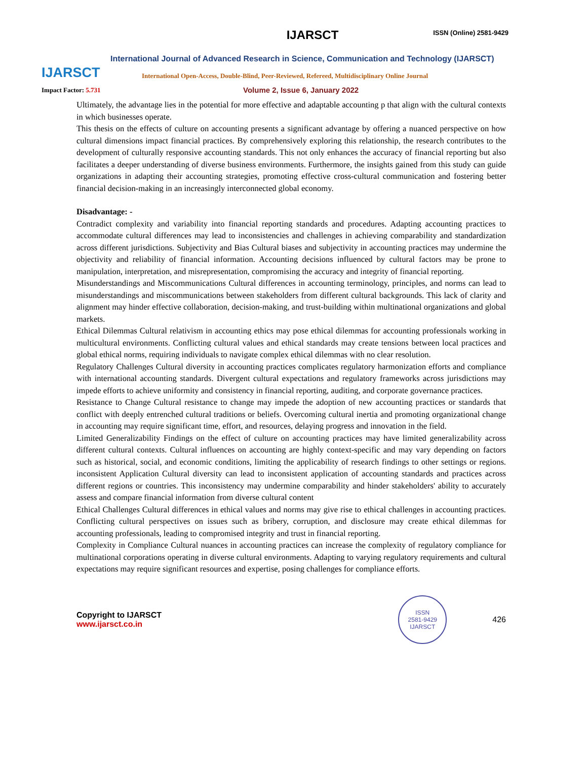IJARSCT IJARSCT ISSN (Online) 2581-9429
International Journal of Advanced Research in Science, Communication and Technology (IJARSCT)
International Open-Access, Double-Blind, Peer-Reviewed, Refereed, Multidisciplinary Online Journal
Impact Factor: 5.731
Volume 2, Issue 6, January 2022
Ultimately, the advantage lies in the potential for more effective and adaptable accounting p that align with the cultural contexts in which businesses operate.
This thesis on the effects of culture on accounting presents a significant advantage by offering a nuanced perspective on how cultural dimensions impact financial practices. By comprehensively exploring this relationship, the research contributes to the development of culturally responsive accounting standards. This not only enhances the accuracy of financial reporting but also facilitates a deeper understanding of diverse business environments. Furthermore, the insights gained from this study can guide organizations in adapting their accounting strategies, promoting effective cross-cultural communication and fostering better financial decision-making in an increasingly interconnected global economy.
Disadvantage: -
Contradict complexity and variability into financial reporting standards and procedures. Adapting accounting practices to accommodate cultural differences may lead to inconsistencies and challenges in achieving comparability and standardization across different jurisdictions. Subjectivity and Bias Cultural biases and subjectivity in accounting practices may undermine the objectivity and reliability of financial information. Accounting decisions influenced by cultural factors may be prone to manipulation, interpretation, and misrepresentation, compromising the accuracy and integrity of financial reporting.
Misunderstandings and Miscommunications Cultural differences in accounting terminology, principles, and norms can lead to misunderstandings and miscommunications between stakeholders from different cultural backgrounds. This lack of clarity and alignment may hinder effective collaboration, decision-making, and trust-building within multinational organizations and global markets.
Ethical Dilemmas Cultural relativism in accounting ethics may pose ethical dilemmas for accounting professionals working in multicultural environments. Conflicting cultural values and ethical standards may create tensions between local practices and global ethical norms, requiring individuals to navigate complex ethical dilemmas with no clear resolution.
Regulatory Challenges Cultural diversity in accounting practices complicates regulatory harmonization efforts and compliance with international accounting standards. Divergent cultural expectations and regulatory frameworks across jurisdictions may impede efforts to achieve uniformity and consistency in financial reporting, auditing, and corporate governance practices.
Resistance to Change Cultural resistance to change may impede the adoption of new accounting practices or standards that conflict with deeply entrenched cultural traditions or beliefs. Overcoming cultural inertia and promoting organizational change in accounting may require significant time, effort, and resources, delaying progress and innovation in the field.
Limited Generalizability Findings on the effect of culture on accounting practices may have limited generalizability across different cultural contexts. Cultural influences on accounting are highly context-specific and may vary depending on factors such as historical, social, and economic conditions, limiting the applicability of research findings to other settings or regions. inconsistent Application Cultural diversity can lead to inconsistent application of accounting standards and practices across different regions or countries. This inconsistency may undermine comparability and hinder stakeholders' ability to accurately assess and compare financial information from diverse cultural content
Ethical Challenges Cultural differences in ethical values and norms may give rise to ethical challenges in accounting practices. Conflicting cultural perspectives on issues such as bribery, corruption, and disclosure may create ethical dilemmas for accounting professionals, leading to compromised integrity and trust in financial reporting.
Complexity in Compliance Cultural nuances in accounting practices can increase the complexity of regulatory compliance for multinational corporations operating in diverse cultural environments. Adapting to varying regulatory requirements and cultural expectations may require significant resources and expertise, posing challenges for compliance efforts.
Copyright to IJARSCT
www.ijarsct.co.in
ISSN
2581-9429
IJARSCT
426